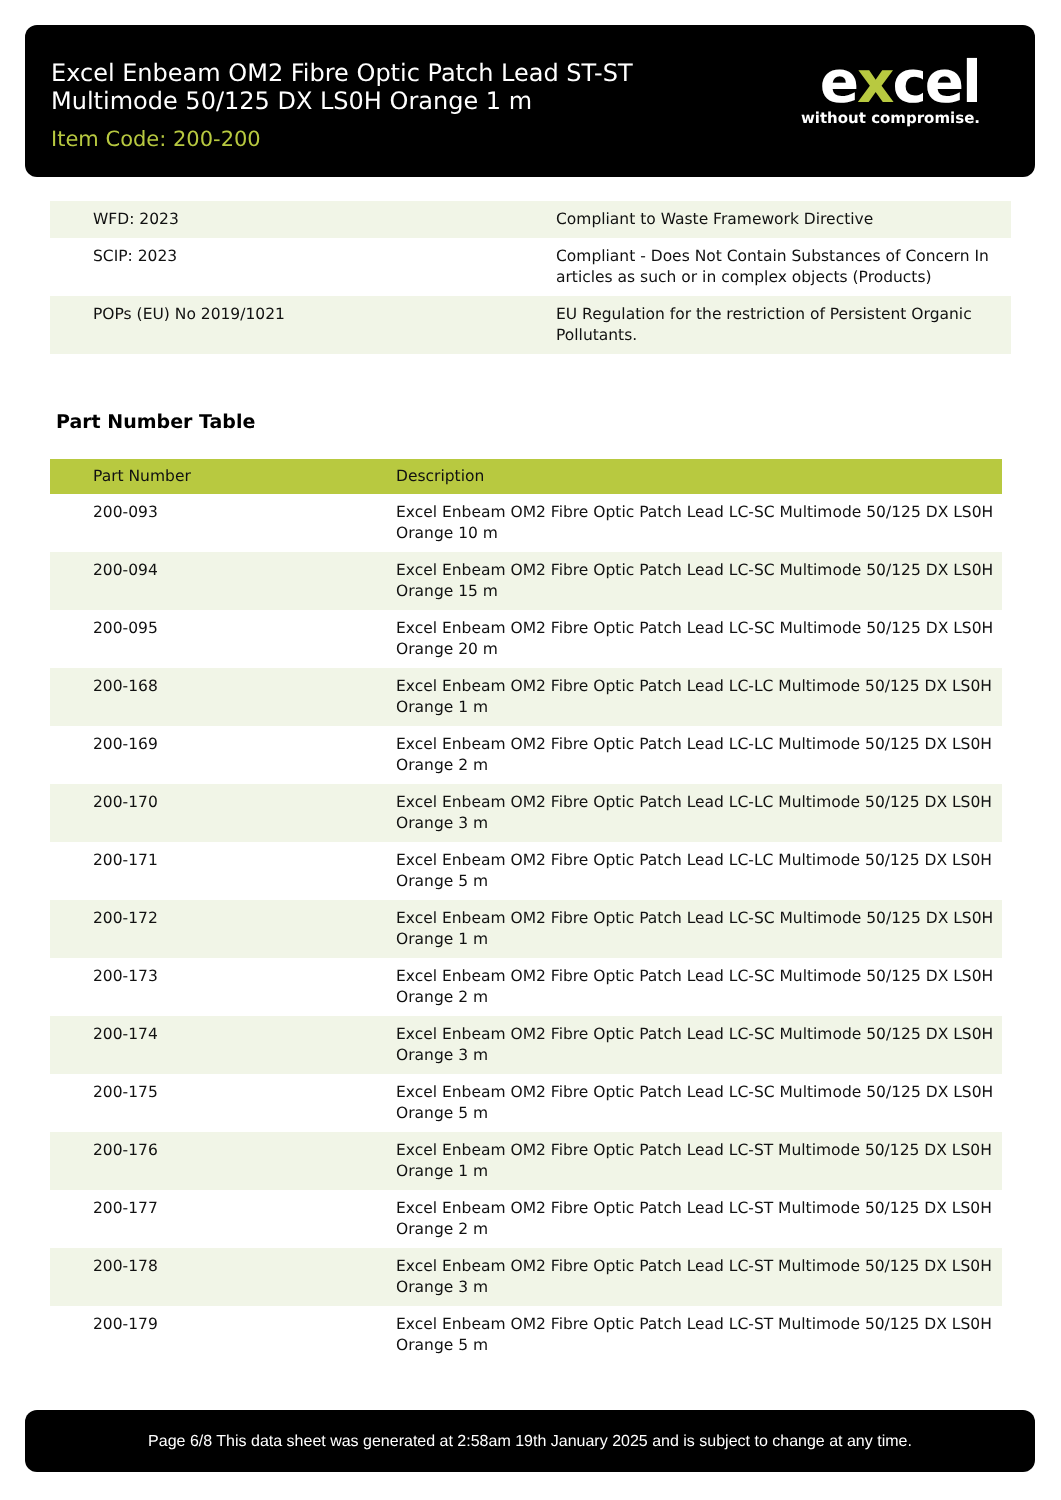Excel Enbeam OM2 Fibre Optic Patch Lead ST-ST Multimode 50/125 DX LS0H Orange 1 m
Item Code: 200-200
excel
without compromise.
| WFD: 2023 | Compliant to Waste Framework Directive |
| SCIP: 2023 | Compliant - Does Not Contain Substances of Concern In articles as such or in complex objects (Products) |
| POPs (EU) No 2019/1021 | EU Regulation for the restriction of Persistent Organic Pollutants. |
Part Number Table
| Part Number | Description |
| --- | --- |
| 200-093 | Excel Enbeam OM2 Fibre Optic Patch Lead LC-SC Multimode 50/125 DX LS0H Orange 10 m |
| 200-094 | Excel Enbeam OM2 Fibre Optic Patch Lead LC-SC Multimode 50/125 DX LS0H Orange 15 m |
| 200-095 | Excel Enbeam OM2 Fibre Optic Patch Lead LC-SC Multimode 50/125 DX LS0H Orange 20 m |
| 200-168 | Excel Enbeam OM2 Fibre Optic Patch Lead LC-LC Multimode 50/125 DX LS0H Orange 1 m |
| 200-169 | Excel Enbeam OM2 Fibre Optic Patch Lead LC-LC Multimode 50/125 DX LS0H Orange 2 m |
| 200-170 | Excel Enbeam OM2 Fibre Optic Patch Lead LC-LC Multimode 50/125 DX LS0H Orange 3 m |
| 200-171 | Excel Enbeam OM2 Fibre Optic Patch Lead LC-LC Multimode 50/125 DX LS0H Orange 5 m |
| 200-172 | Excel Enbeam OM2 Fibre Optic Patch Lead LC-SC Multimode 50/125 DX LS0H Orange 1 m |
| 200-173 | Excel Enbeam OM2 Fibre Optic Patch Lead LC-SC Multimode 50/125 DX LS0H Orange 2 m |
| 200-174 | Excel Enbeam OM2 Fibre Optic Patch Lead LC-SC Multimode 50/125 DX LS0H Orange 3 m |
| 200-175 | Excel Enbeam OM2 Fibre Optic Patch Lead LC-SC Multimode 50/125 DX LS0H Orange 5 m |
| 200-176 | Excel Enbeam OM2 Fibre Optic Patch Lead LC-ST Multimode 50/125 DX LS0H Orange 1 m |
| 200-177 | Excel Enbeam OM2 Fibre Optic Patch Lead LC-ST Multimode 50/125 DX LS0H Orange 2 m |
| 200-178 | Excel Enbeam OM2 Fibre Optic Patch Lead LC-ST Multimode 50/125 DX LS0H Orange 3 m |
| 200-179 | Excel Enbeam OM2 Fibre Optic Patch Lead LC-ST Multimode 50/125 DX LS0H Orange 5 m |
Page 6/8 This data sheet was generated at 2:58am 19th January 2025 and is subject to change at any time.